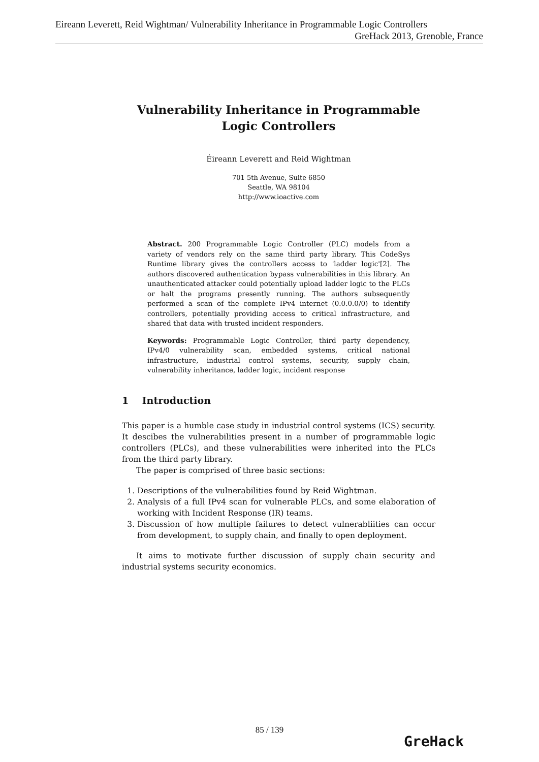Eireann Leverett, Reid Wightman/ Vulnerability Inheritance in Programmable Logic Controllers
GreHack 2013, Grenoble, France
Vulnerability Inheritance in Programmable
Logic Controllers
Éireann Leverett and Reid Wightman
701 5th Avenue, Suite 6850
Seattle, WA 98104
http://www.ioactive.com
Abstract. 200 Programmable Logic Controller (PLC) models from a variety of vendors rely on the same third party library. This CodeSys Runtime library gives the controllers access to 'ladder logic'[2]. The authors discovered authentication bypass vulnerabilities in this library. An unauthenticated attacker could potentially upload ladder logic to the PLCs or halt the programs presently running. The authors subsequently performed a scan of the complete IPv4 internet (0.0.0.0/0) to identify controllers, potentially providing access to critical infrastructure, and shared that data with trusted incident responders.
Keywords: Programmable Logic Controller, third party dependency, IPv4/0 vulnerability scan, embedded systems, critical national infrastructure, industrial control systems, security, supply chain, vulnerability inheritance, ladder logic, incident response
1 Introduction
This paper is a humble case study in industrial control systems (ICS) security. It descibes the vulnerabilities present in a number of programmable logic controllers (PLCs), and these vulnerabilities were inherited into the PLCs from the third party library.
The paper is comprised of three basic sections:
1. Descriptions of the vulnerabilities found by Reid Wightman.
2. Analysis of a full IPv4 scan for vulnerable PLCs, and some elaboration of working with Incident Response (IR) teams.
3. Discussion of how multiple failures to detect vulnerabliities can occur from development, to supply chain, and finally to open deployment.
It aims to motivate further discussion of supply chain security and industrial systems security economics.
85 / 139
GreHack